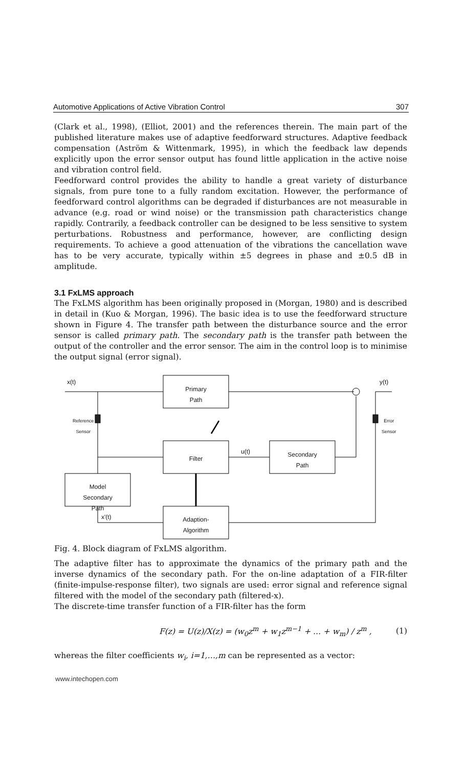Automotive Applications of Active Vibration Control 307
(Clark et al., 1998), (Elliot, 2001) and the references therein. The main part of the published literature makes use of adaptive feedforward structures. Adaptive feedback compensation (Aström & Wittenmark, 1995), in which the feedback law depends explicitly upon the error sensor output has found little application in the active noise and vibration control field.
Feedforward control provides the ability to handle a great variety of disturbance signals, from pure tone to a fully random excitation. However, the performance of feedforward control algorithms can be degraded if disturbances are not measurable in advance (e.g. road or wind noise) or the transmission path characteristics change rapidly. Contrarily, a feedback controller can be designed to be less sensitive to system perturbations. Robustness and performance, however, are conflicting design requirements. To achieve a good attenuation of the vibrations the cancellation wave has to be very accurate, typically within ±5 degrees in phase and ±0.5 dB in amplitude.
3.1 FxLMS approach
The FxLMS algorithm has been originally proposed in (Morgan, 1980) and is described in detail in (Kuo & Morgan, 1996). The basic idea is to use the feedforward structure shown in Figure 4. The transfer path between the disturbance source and the error sensor is called primary path. The secondary path is the transfer path between the output of the controller and the error sensor. The aim in the control loop is to minimise the output signal (error signal).
x(t) y(t)
Reference
Sensor
Error
Sensor
Primary
Path
Filter
u(t)
Secondary
Path
Model
Secondary
Path
x'(t)
Adaption-
Algorithm
Fig. 4. Block diagram of FxLMS algorithm.
The adaptive filter has to approximate the dynamics of the primary path and the inverse dynamics of the secondary path. For the on-line adaptation of a FIR-filter (finite-impulse-response filter), two signals are used: error signal and reference signal filtered with the model of the secondary path (filtered-x).
The discrete-time transfer function of a FIR-filter has the form
F(z) = U(z)/X(z) = (w<sub>0</sub>z<sup>m</sup> + w<sub>1</sub>z<sup>m−1</sup> + ... + w<sub>m</sub>) / z<sup>m</sup> , (1)
whereas the filter coefficients w<sub>i</sub>, i=1,…,m can be represented as a vector:
www.intechopen.com